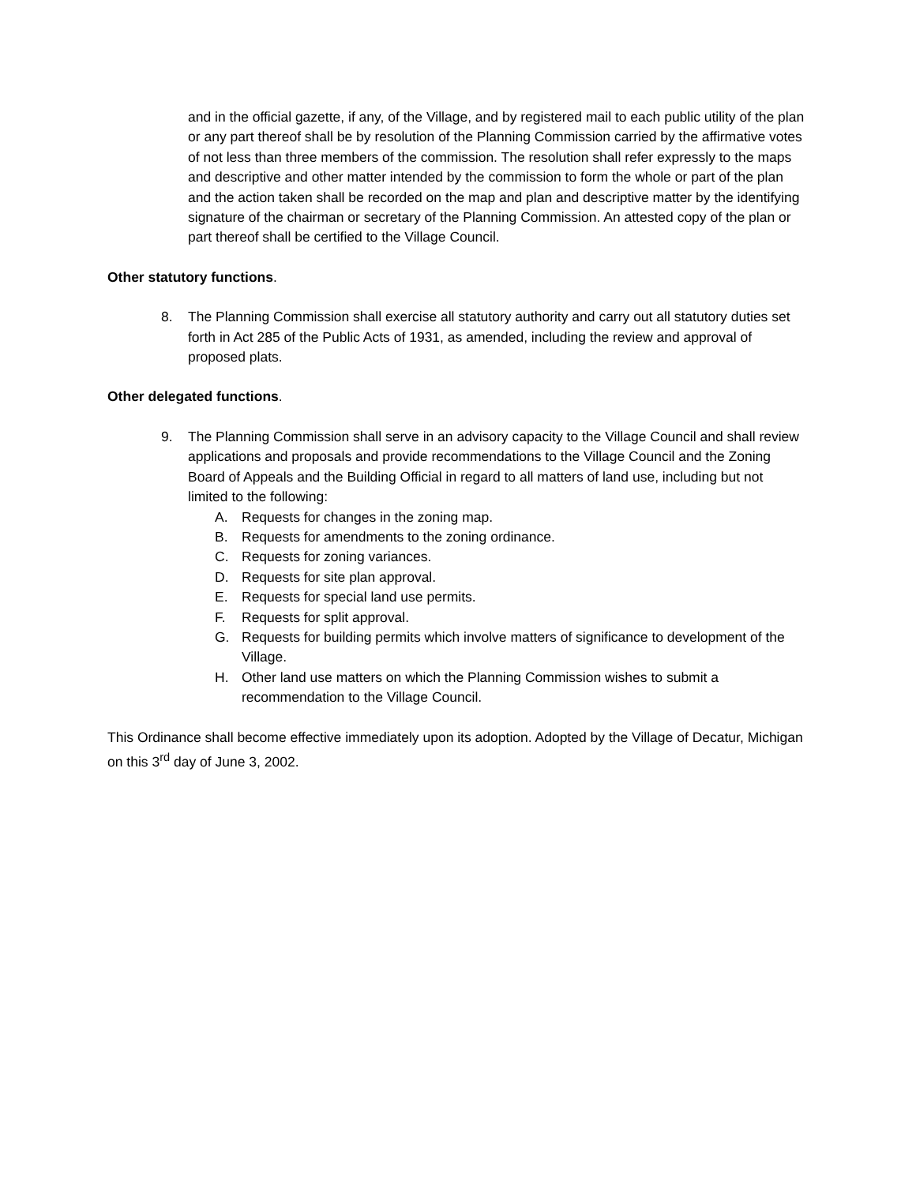and in the official gazette, if any, of the Village, and by registered mail to each public utility of the plan or any part thereof shall be by resolution of the Planning Commission carried by the affirmative votes of not less than three members of the commission. The resolution shall refer expressly to the maps and descriptive and other matter intended by the commission to form the whole or part of the plan and the action taken shall be recorded on the map and plan and descriptive matter by the identifying signature of the chairman or secretary of the Planning Commission. An attested copy of the plan or part thereof shall be certified to the Village Council.
Other statutory functions.
8. The Planning Commission shall exercise all statutory authority and carry out all statutory duties set forth in Act 285 of the Public Acts of 1931, as amended, including the review and approval of proposed plats.
Other delegated functions.
9. The Planning Commission shall serve in an advisory capacity to the Village Council and shall review applications and proposals and provide recommendations to the Village Council and the Zoning Board of Appeals and the Building Official in regard to all matters of land use, including but not limited to the following:
A. Requests for changes in the zoning map.
B. Requests for amendments to the zoning ordinance.
C. Requests for zoning variances.
D. Requests for site plan approval.
E. Requests for special land use permits.
F. Requests for split approval.
G. Requests for building permits which involve matters of significance to development of the Village.
H. Other land use matters on which the Planning Commission wishes to submit a recommendation to the Village Council.
This Ordinance shall become effective immediately upon its adoption. Adopted by the Village of Decatur, Michigan on this 3<sup>rd</sup> day of June 3, 2002.